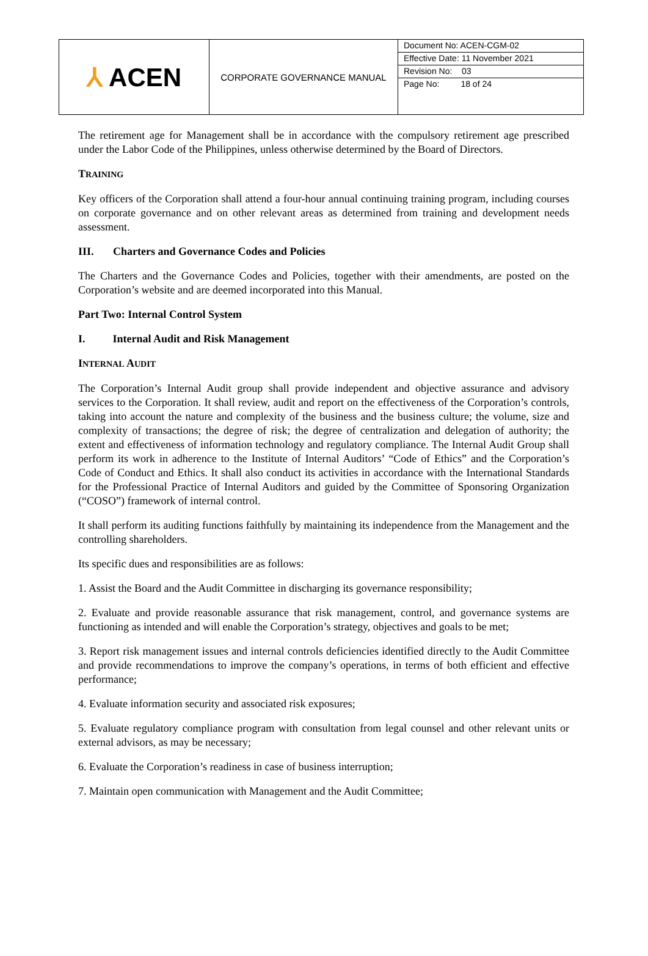| ⅄ ACEN | CORPORATE GOVERNANCE MANUAL | Document No: ACEN-CGM-02 Effective Date: 11 November 2021 Revision No: 03 Page No: 18 of 24 |
The retirement age for Management shall be in accordance with the compulsory retirement age prescribed under the Labor Code of the Philippines, unless otherwise determined by the Board of Directors.
TRAINING
Key officers of the Corporation shall attend a four-hour annual continuing training program, including courses on corporate governance and on other relevant areas as determined from training and development needs assessment.
III. Charters and Governance Codes and Policies
The Charters and the Governance Codes and Policies, together with their amendments, are posted on the Corporation’s website and are deemed incorporated into this Manual.
Part Two: Internal Control System
I. Internal Audit and Risk Management
INTERNAL AUDIT
The Corporation’s Internal Audit group shall provide independent and objective assurance and advisory services to the Corporation. It shall review, audit and report on the effectiveness of the Corporation’s controls, taking into account the nature and complexity of the business and the business culture; the volume, size and complexity of transactions; the degree of risk; the degree of centralization and delegation of authority; the extent and effectiveness of information technology and regulatory compliance. The Internal Audit Group shall perform its work in adherence to the Institute of Internal Auditors’ “Code of Ethics” and the Corporation’s Code of Conduct and Ethics. It shall also conduct its activities in accordance with the International Standards for the Professional Practice of Internal Auditors and guided by the Committee of Sponsoring Organization (“COSO”) framework of internal control.
It shall perform its auditing functions faithfully by maintaining its independence from the Management and the controlling shareholders.
Its specific dues and responsibilities are as follows:
1. Assist the Board and the Audit Committee in discharging its governance responsibility;
2. Evaluate and provide reasonable assurance that risk management, control, and governance systems are functioning as intended and will enable the Corporation’s strategy, objectives and goals to be met;
3. Report risk management issues and internal controls deficiencies identified directly to the Audit Committee and provide recommendations to improve the company’s operations, in terms of both efficient and effective performance;
4. Evaluate information security and associated risk exposures;
5. Evaluate regulatory compliance program with consultation from legal counsel and other relevant units or external advisors, as may be necessary;
6. Evaluate the Corporation’s readiness in case of business interruption;
7. Maintain open communication with Management and the Audit Committee;